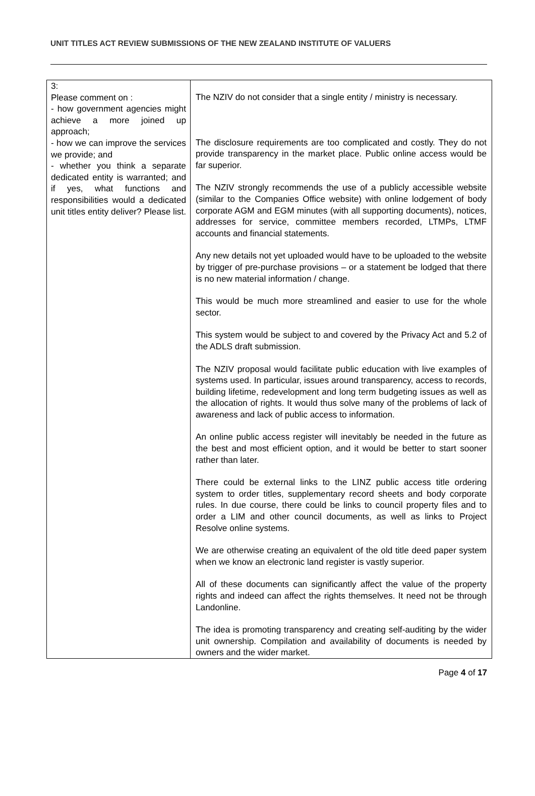UNIT TITLES ACT REVIEW SUBMISSIONS OF THE NEW ZEALAND INSTITUTE OF VALUERS
| 3: Please comment on : - how government agencies might achieve a more joined up approach; - how we can improve the services we provide; and - whether you think a separate dedicated entity is warranted; and if yes, what functions and responsibilities would a dedicated unit titles entity deliver? Please list. | The NZIV do not consider that a single entity / ministry is necessary. The disclosure requirements are too complicated and costly. They do not provide transparency in the market place. Public online access would be far superior. The NZIV strongly recommends the use of a publicly accessible website (similar to the Companies Office website) with online lodgement of body corporate AGM and EGM minutes (with all supporting documents), notices, addresses for service, committee members recorded, LTMPs, LTMF accounts and financial statements. Any new details not yet uploaded would have to be uploaded to the website by trigger of pre-purchase provisions – or a statement be lodged that there is no new material information / change. This would be much more streamlined and easier to use for the whole sector. This system would be subject to and covered by the Privacy Act and 5.2 of the ADLS draft submission. The NZIV proposal would facilitate public education with live examples of systems used. In particular, issues around transparency, access to records, building lifetime, redevelopment and long term budgeting issues as well as the allocation of rights. It would thus solve many of the problems of lack of awareness and lack of public access to information. An online public access register will inevitably be needed in the future as the best and most efficient option, and it would be better to start sooner rather than later. There could be external links to the LINZ public access title ordering system to order titles, supplementary record sheets and body corporate rules. In due course, there could be links to council property files and to order a LIM and other council documents, as well as links to Project Resolve online systems. We are otherwise creating an equivalent of the old title deed paper system when we know an electronic land register is vastly superior. All of these documents can significantly affect the value of the property rights and indeed can affect the rights themselves. It need not be through Landonline. The idea is promoting transparency and creating self-auditing by the wider unit ownership. Compilation and availability of documents is needed by owners and the wider market. |
Page 4 of 17